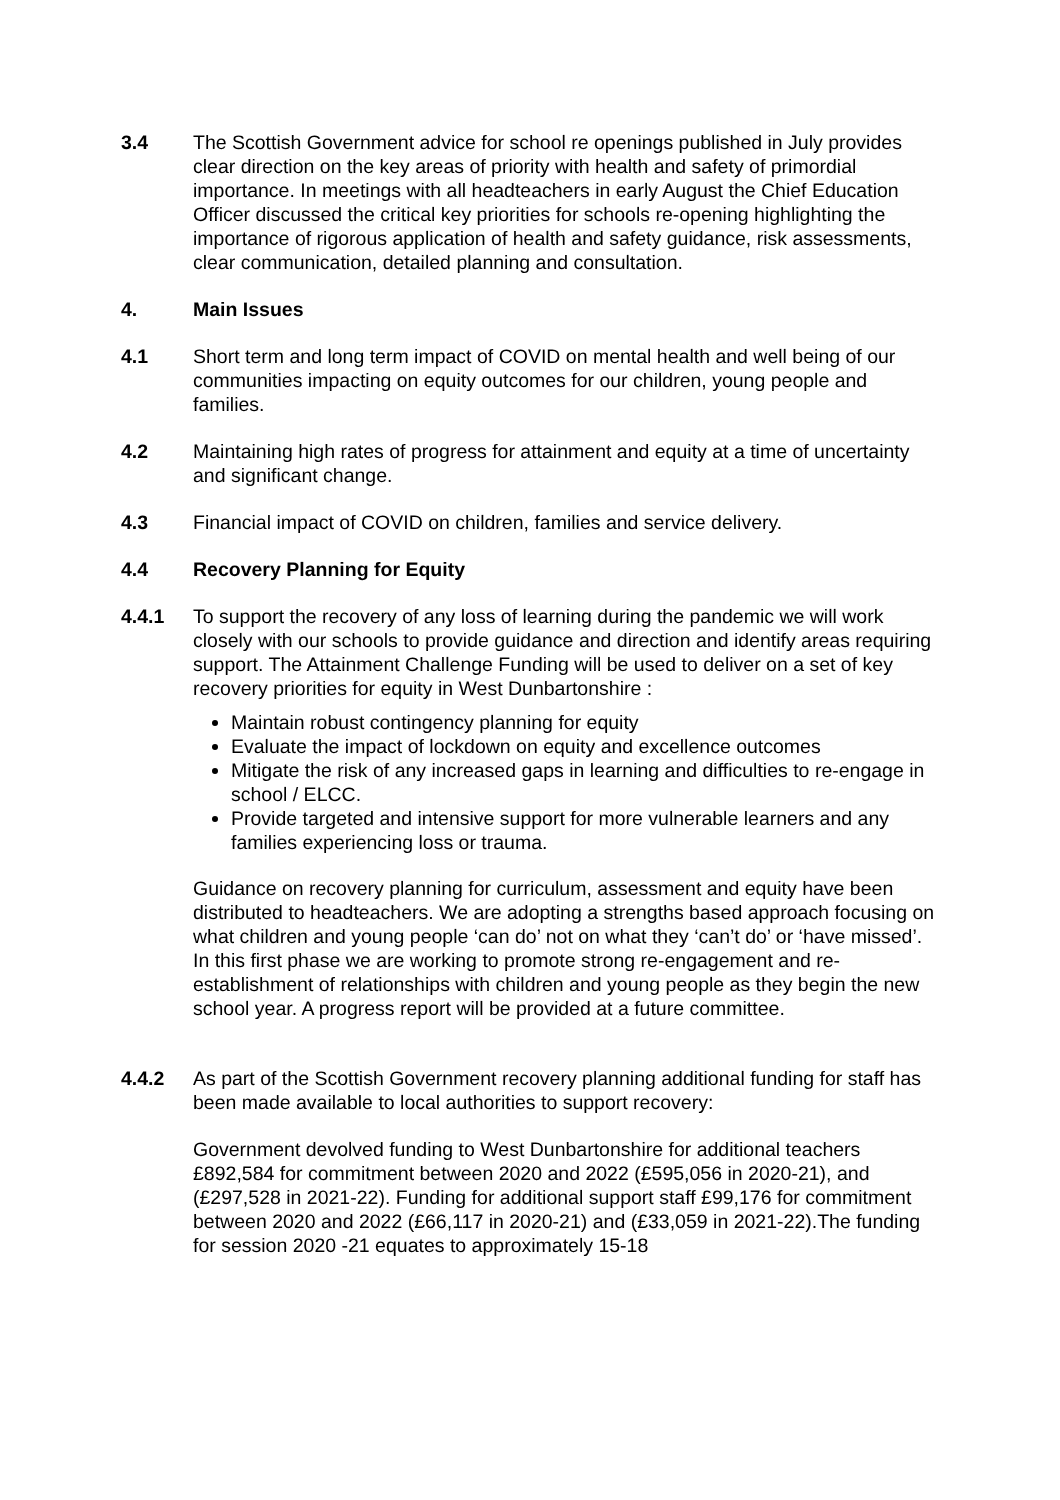3.4 The Scottish Government advice for school re openings published in July provides clear direction on the key areas of priority with health and safety of primordial importance. In meetings with all headteachers in early August the Chief Education Officer discussed the critical key priorities for schools re-opening highlighting the importance of rigorous application of health and safety guidance, risk assessments, clear communication, detailed planning and consultation.
4. Main Issues
4.1 Short term and long term impact of COVID on mental health and well being of our communities impacting on equity outcomes for our children, young people and families.
4.2 Maintaining high rates of progress for attainment and equity at a time of uncertainty and significant change.
4.3 Financial impact of COVID on children, families and service delivery.
4.4 Recovery Planning for Equity
4.4.1 To support the recovery of any loss of learning during the pandemic we will work closely with our schools to provide guidance and direction and identify areas requiring support. The Attainment Challenge Funding will be used to deliver on a set of key recovery priorities for equity in West Dunbartonshire :
Maintain robust contingency planning for equity
Evaluate the impact of lockdown on equity and excellence outcomes
Mitigate the risk of any increased gaps in learning and difficulties to re-engage in school / ELCC.
Provide targeted and intensive support for more vulnerable learners and any families experiencing loss or trauma.
Guidance on recovery planning for curriculum, assessment and equity have been distributed to headteachers. We are adopting a strengths based approach focusing on what children and young people ‘can do’ not on what they ‘can’t do’ or ‘have missed’. In this first phase we are working to promote strong re-engagement and re-establishment of relationships with children and young people as they begin the new school year. A progress report will be provided at a future committee.
4.4.2 As part of the Scottish Government recovery planning additional funding for staff has been made available to local authorities to support recovery:
Government devolved funding to West Dunbartonshire for additional teachers £892,584 for commitment between 2020 and 2022 (£595,056 in 2020-21), and (£297,528 in 2021-22). Funding for additional support staff £99,176 for commitment between 2020 and 2022 (£66,117 in 2020-21) and (£33,059 in 2021-22).The funding for session 2020 -21 equates to approximately 15-18